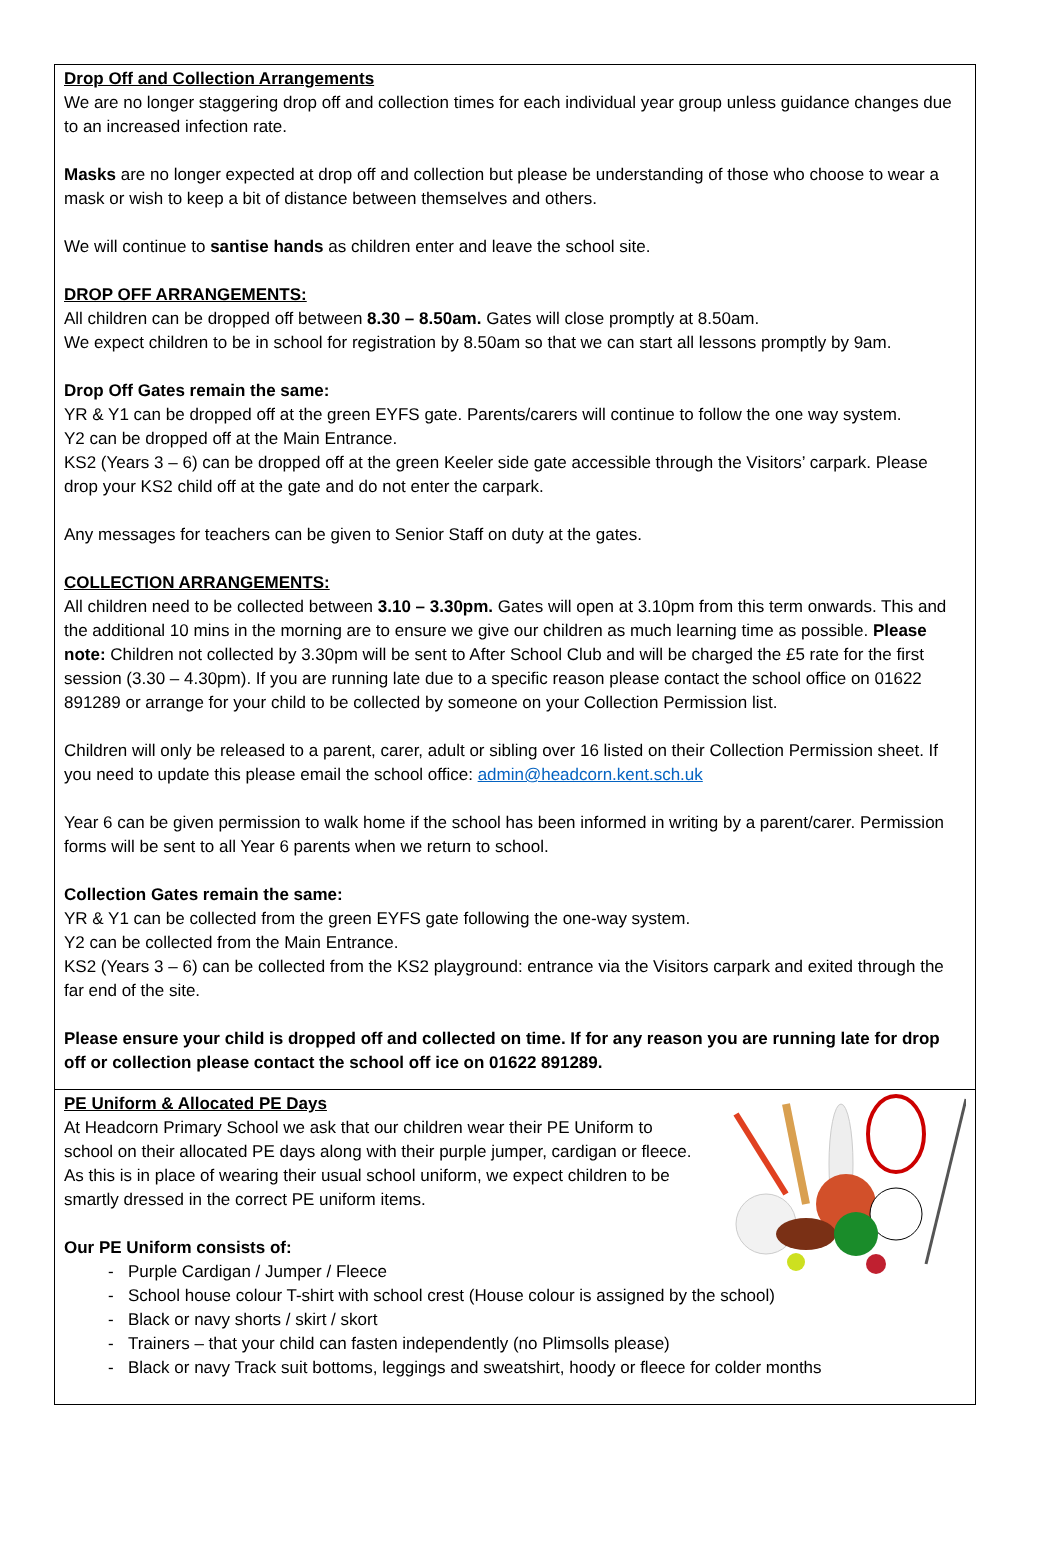Drop Off and Collection Arrangements
We are no longer staggering drop off and collection times for each individual year group unless guidance changes due to an increased infection rate.
Masks are no longer expected at drop off and collection but please be understanding of those who choose to wear a mask or wish to keep a bit of distance between themselves and others.
We will continue to santise hands as children enter and leave the school site.
DROP OFF ARRANGEMENTS:
All children can be dropped off between 8.30 – 8.50am. Gates will close promptly at 8.50am.
We expect children to be in school for registration by 8.50am so that we can start all lessons promptly by 9am.
Drop Off Gates remain the same:
YR & Y1 can be dropped off at the green EYFS gate. Parents/carers will continue to follow the one way system.
Y2 can be dropped off at the Main Entrance.
KS2 (Years 3 – 6) can be dropped off at the green Keeler side gate accessible through the Visitors’ carpark. Please drop your KS2 child off at the gate and do not enter the carpark.
Any messages for teachers can be given to Senior Staff on duty at the gates.
COLLECTION ARRANGEMENTS:
All children need to be collected between 3.10 – 3.30pm. Gates will open at 3.10pm from this term onwards. This and the additional 10 mins in the morning are to ensure we give our children as much learning time as possible. Please note: Children not collected by 3.30pm will be sent to After School Club and will be charged the £5 rate for the first session (3.30 – 4.30pm). If you are running late due to a specific reason please contact the school office on 01622 891289 or arrange for your child to be collected by someone on your Collection Permission list.
Children will only be released to a parent, carer, adult or sibling over 16 listed on their Collection Permission sheet. If you need to update this please email the school office: admin@headcorn.kent.sch.uk
Year 6 can be given permission to walk home if the school has been informed in writing by a parent/carer. Permission forms will be sent to all Year 6 parents when we return to school.
Collection Gates remain the same:
YR & Y1 can be collected from the green EYFS gate following the one-way system.
Y2 can be collected from the Main Entrance.
KS2 (Years 3 – 6) can be collected from the KS2 playground: entrance via the Visitors carpark and exited through the far end of the site.
Please ensure your child is dropped off and collected on time. If for any reason you are running late for drop off or collection please contact the school off ice on 01622 891289.
PE Uniform & Allocated PE Days
At Headcorn Primary School we ask that our children wear their PE Uniform to school on their allocated PE days along with their purple jumper, cardigan or fleece. As this is in place of wearing their usual school uniform, we expect children to be smartly dressed in the correct PE uniform items.
Our PE Uniform consists of:
- Purple Cardigan / Jumper / Fleece
- School house colour T-shirt with school crest (House colour is assigned by the school)
- Black or navy shorts / skirt / skort
- Trainers – that your child can fasten independently (no Plimsolls please)
- Black or navy Track suit bottoms, leggings and sweatshirt, hoody or fleece for colder months